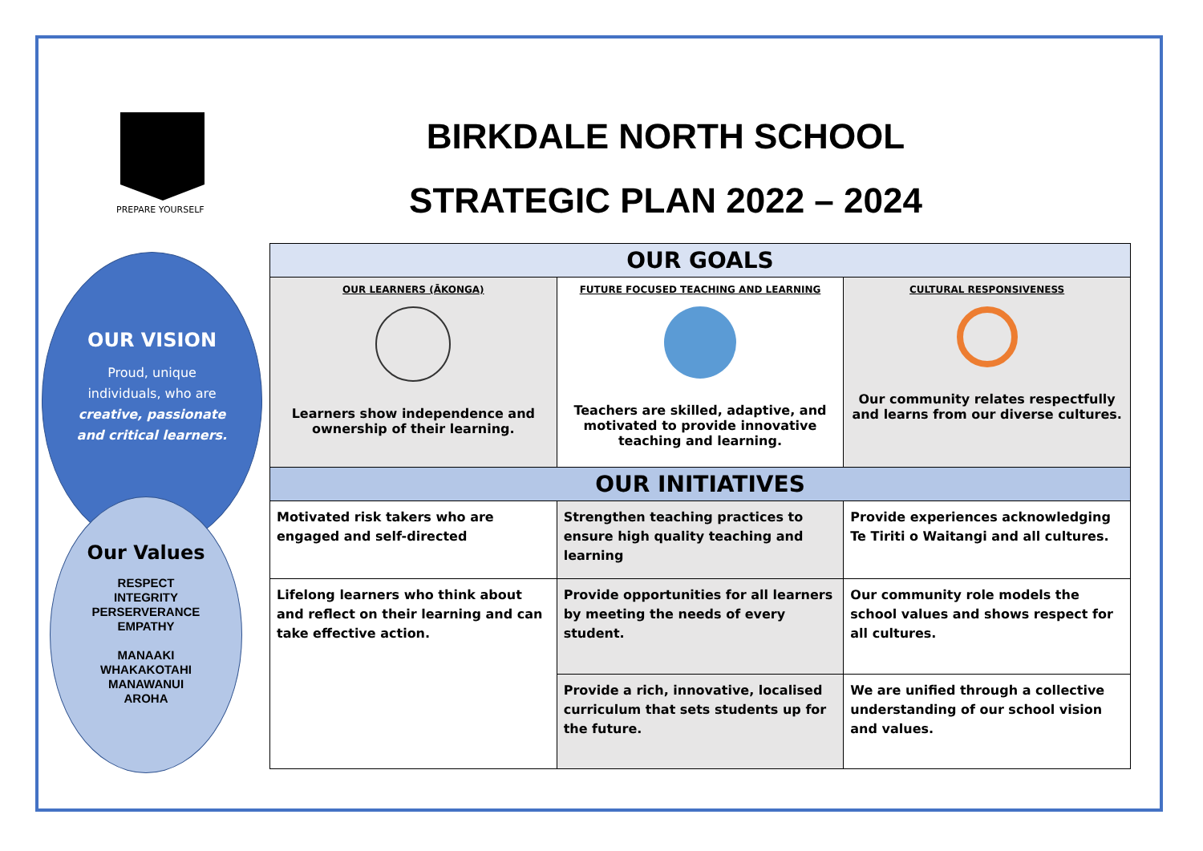PREPARE YOURSELF
BIRKDALE NORTH SCHOOL
STRATEGIC PLAN 2022 – 2024
OUR VISION
Proud, unique individuals, who are creative, passionate and critical learners.
Our Values
RESPECT
INTEGRITY
PERSERVERANCE
EMPATHY
MANAAKI
WHAKAKOTAHI
MANAWANUI
AROHA
| OUR GOALS | | |
| --- | --- | --- |
| OUR LEARNERS (ĀKONGA) Learners show independence and ownership of their learning. | FUTURE FOCUSED TEACHING AND LEARNING Teachers are skilled, adaptive, and motivated to provide innovative teaching and learning. | CULTURAL RESPONSIVENESS Our community relates respectfully and learns from our diverse cultures. |
| OUR INITIATIVES | | |
| Motivated risk takers who are engaged and self-directed | Strengthen teaching practices to ensure high quality teaching and learning | Provide experiences acknowledging Te Tiriti o Waitangi and all cultures. |
| Lifelong learners who think about and reflect on their learning and can take effective action. | Provide opportunities for all learners by meeting the needs of every student. | Our community role models the school values and shows respect for all cultures. |
| | Provide a rich, innovative, localised curriculum that sets students up for the future. | We are unified through a collective understanding of our school vision and values. |